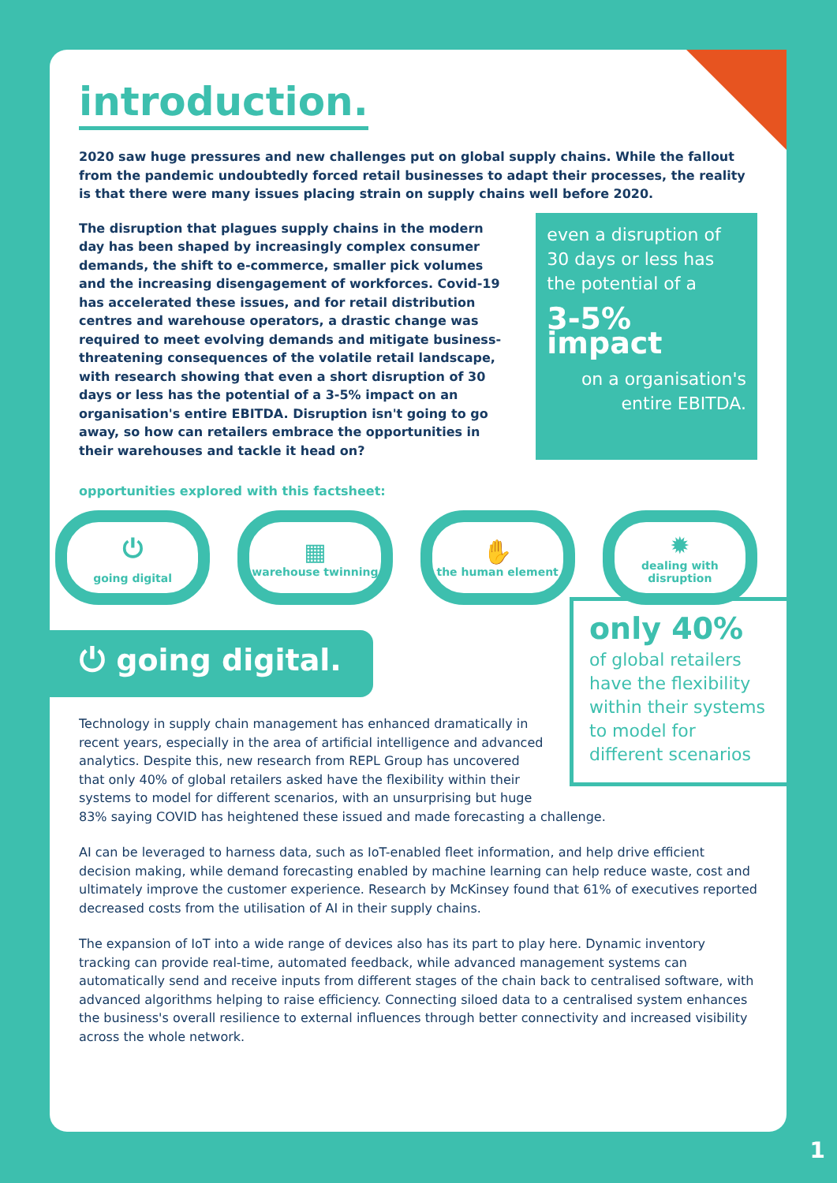introduction.
2020 saw huge pressures and new challenges put on global supply chains. While the fallout from the pandemic undoubtedly forced retail businesses to adapt their processes, the reality is that there were many issues placing strain on supply chains well before 2020.
The disruption that plagues supply chains in the modern day has been shaped by increasingly complex consumer demands, the shift to e-commerce, smaller pick volumes and the increasing disengagement of workforces. Covid-19 has accelerated these issues, and for retail distribution centres and warehouse operators, a drastic change was required to meet evolving demands and mitigate business-threatening consequences of the volatile retail landscape, with research showing that even a short disruption of 30 days or less has the potential of a 3-5% impact on an organisation's entire EBITDA. Disruption isn't going to go away, so how can retailers embrace the opportunities in their warehouses and tackle it head on?
even a disruption of 30 days or less has the potential of a
3-5% impact
on a organisation's entire EBITDA.
opportunities explored with this factsheet:
⏻
going digital
▦
warehouse twinning
✋
the human element
✹
dealing with disruption
⏻ going digital.
only 40%
of global retailers have the flexibility within their systems to model for different scenarios
Technology in supply chain management has enhanced dramatically in recent years, especially in the area of artificial intelligence and advanced analytics. Despite this, new research from REPL Group has uncovered that only 40% of global retailers asked have the flexibility within their systems to model for different scenarios, with an unsurprising but huge 83% saying COVID has heightened these issued and made forecasting a challenge.
AI can be leveraged to harness data, such as IoT-enabled fleet information, and help drive efficient decision making, while demand forecasting enabled by machine learning can help reduce waste, cost and ultimately improve the customer experience. Research by McKinsey found that 61% of executives reported decreased costs from the utilisation of AI in their supply chains.
The expansion of IoT into a wide range of devices also has its part to play here. Dynamic inventory tracking can provide real-time, automated feedback, while advanced management systems can automatically send and receive inputs from different stages of the chain back to centralised software, with advanced algorithms helping to raise efficiency. Connecting siloed data to a centralised system enhances the business's overall resilience to external influences through better connectivity and increased visibility across the whole network.
1